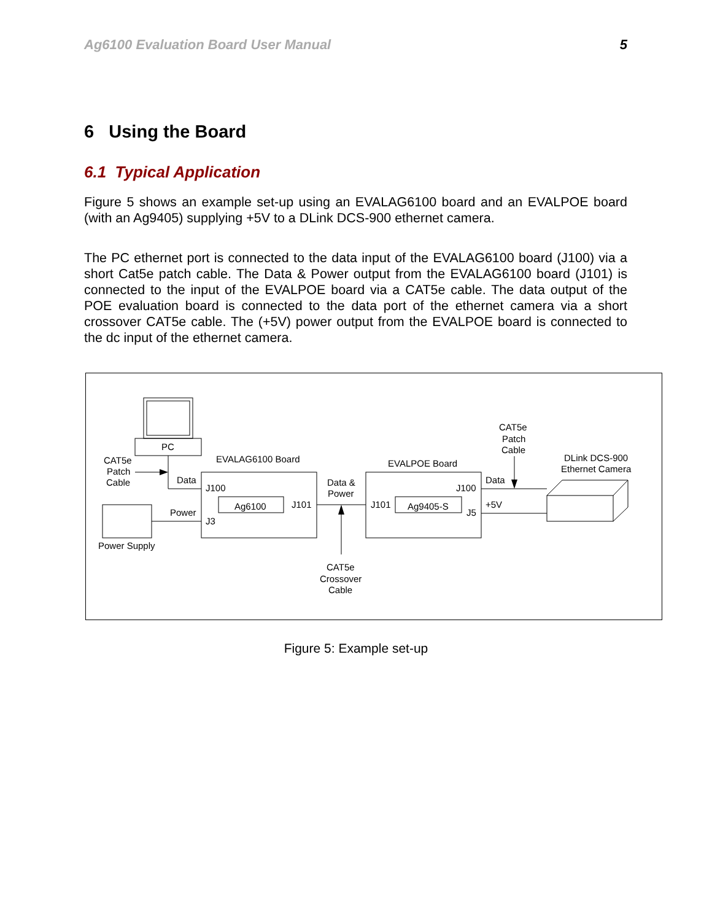Ag6100 Evaluation Board User Manual 5
6 Using the Board
6.1 Typical Application
Figure 5 shows an example set-up using an EVALAG6100 board and an EVALPOE board (with an Ag9405) supplying +5V to a DLink DCS-900 ethernet camera.
The PC ethernet port is connected to the data input of the EVALAG6100 board (J100) via a short Cat5e patch cable. The Data & Power output from the EVALAG6100 board (J101) is connected to the input of the EVALPOE board via a CAT5e cable. The data output of the POE evaluation board is connected to the data port of the ethernet camera via a short crossover CAT5e cable. The (+5V) power output from the EVALPOE board is connected to the dc input of the ethernet camera.
PC
CAT5e
Patch
Cable
EVALAG6100 Board
Data
J100
Ag6100
J101
Power
J3
Power Supply
Data &
Power
CAT5e
Crossover
Cable
EVALPOE Board
J100
J101
Ag9405-S
J5
Data
+5V
CAT5e
Patch
Cable
DLink DCS-900
Ethernet Camera
Figure 5: Example set-up